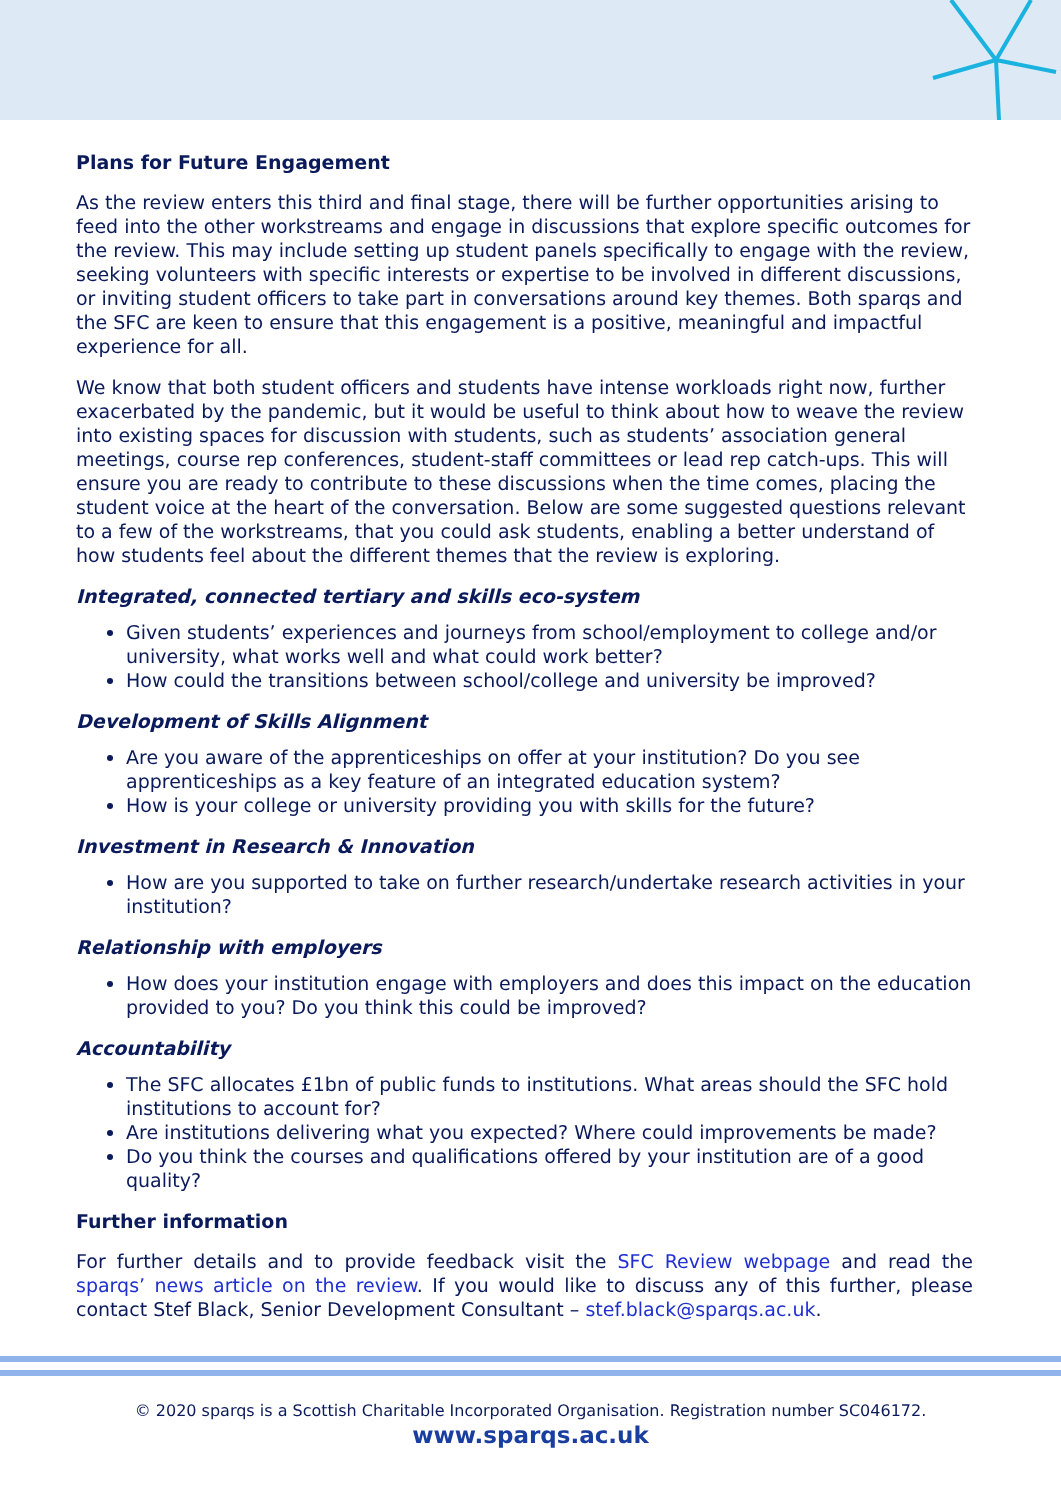Plans for Future Engagement
As the review enters this third and final stage, there will be further opportunities arising to feed into the other workstreams and engage in discussions that explore specific outcomes for the review. This may include setting up student panels specifically to engage with the review, seeking volunteers with specific interests or expertise to be involved in different discussions, or inviting student officers to take part in conversations around key themes. Both sparqs and the SFC are keen to ensure that this engagement is a positive, meaningful and impactful experience for all.
We know that both student officers and students have intense workloads right now, further exacerbated by the pandemic, but it would be useful to think about how to weave the review into existing spaces for discussion with students, such as students’ association general meetings, course rep conferences, student-staff committees or lead rep catch-ups. This will ensure you are ready to contribute to these discussions when the time comes, placing the student voice at the heart of the conversation. Below are some suggested questions relevant to a few of the workstreams, that you could ask students, enabling a better understand of how students feel about the different themes that the review is exploring.
Integrated, connected tertiary and skills eco-system
Given students’ experiences and journeys from school/employment to college and/or university, what works well and what could work better?
How could the transitions between school/college and university be improved?
Development of Skills Alignment
Are you aware of the apprenticeships on offer at your institution? Do you see apprenticeships as a key feature of an integrated education system?
How is your college or university providing you with skills for the future?
Investment in Research & Innovation
How are you supported to take on further research/undertake research activities in your institution?
Relationship with employers
How does your institution engage with employers and does this impact on the education provided to you? Do you think this could be improved?
Accountability
The SFC allocates £1bn of public funds to institutions. What areas should the SFC hold institutions to account for?
Are institutions delivering what you expected? Where could improvements be made?
Do you think the courses and qualifications offered by your institution are of a good quality?
Further information
For further details and to provide feedback visit the SFC Review webpage and read the sparqs’ news article on the review. If you would like to discuss any of this further, please contact Stef Black, Senior Development Consultant – stef.black@sparqs.ac.uk.
© 2020 sparqs is a Scottish Charitable Incorporated Organisation. Registration number SC046172.
www.sparqs.ac.uk